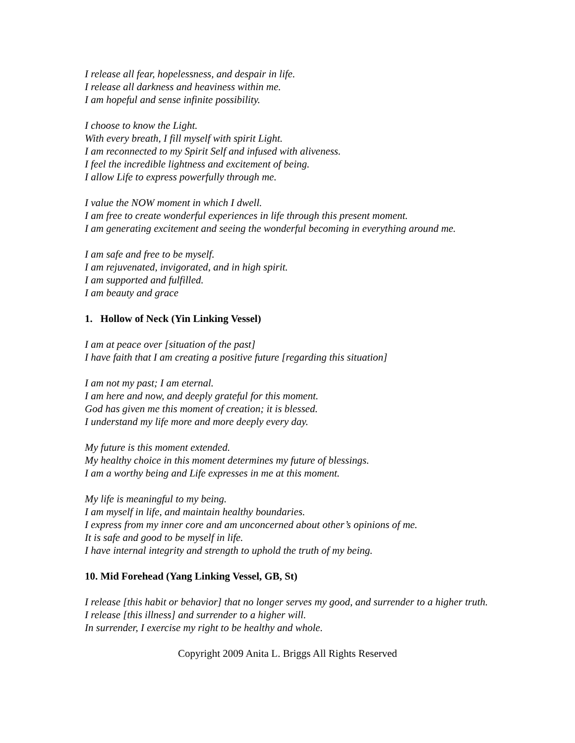I release all fear, hopelessness, and despair in life.
I release all darkness and heaviness within me.
I am hopeful and sense infinite possibility.
I choose to know the Light.
With every breath, I fill myself with spirit Light.
I am reconnected to my Spirit Self and infused with aliveness.
I feel the incredible lightness and excitement of being.
I allow Life to express powerfully through me.
I value the NOW moment in which I dwell.
I am free to create wonderful experiences in life through this present moment.
I am generating excitement and seeing the wonderful becoming in everything around me.
I am safe and free to be myself.
I am rejuvenated, invigorated, and in high spirit.
I am supported and fulfilled.
I am beauty and grace
1. Hollow of Neck (Yin Linking Vessel)
I am at peace over [situation of the past]
I have faith that I am creating a positive future [regarding this situation]
I am not my past; I am eternal.
I am here and now, and deeply grateful for this moment.
God has given me this moment of creation; it is blessed.
I understand my life more and more deeply every day.
My future is this moment extended.
My healthy choice in this moment determines my future of blessings.
I am a worthy being and Life expresses in me at this moment.
My life is meaningful to my being.
I am myself in life, and maintain healthy boundaries.
I express from my inner core and am unconcerned about other’s opinions of me.
It is safe and good to be myself in life.
I have internal integrity and strength to uphold the truth of my being.
10. Mid Forehead (Yang Linking Vessel, GB, St)
I release [this habit or behavior] that no longer serves my good, and surrender to a higher truth.
I release [this illness] and surrender to a higher will.
In surrender, I exercise my right to be healthy and whole.
Copyright 2009 Anita L. Briggs All Rights Reserved